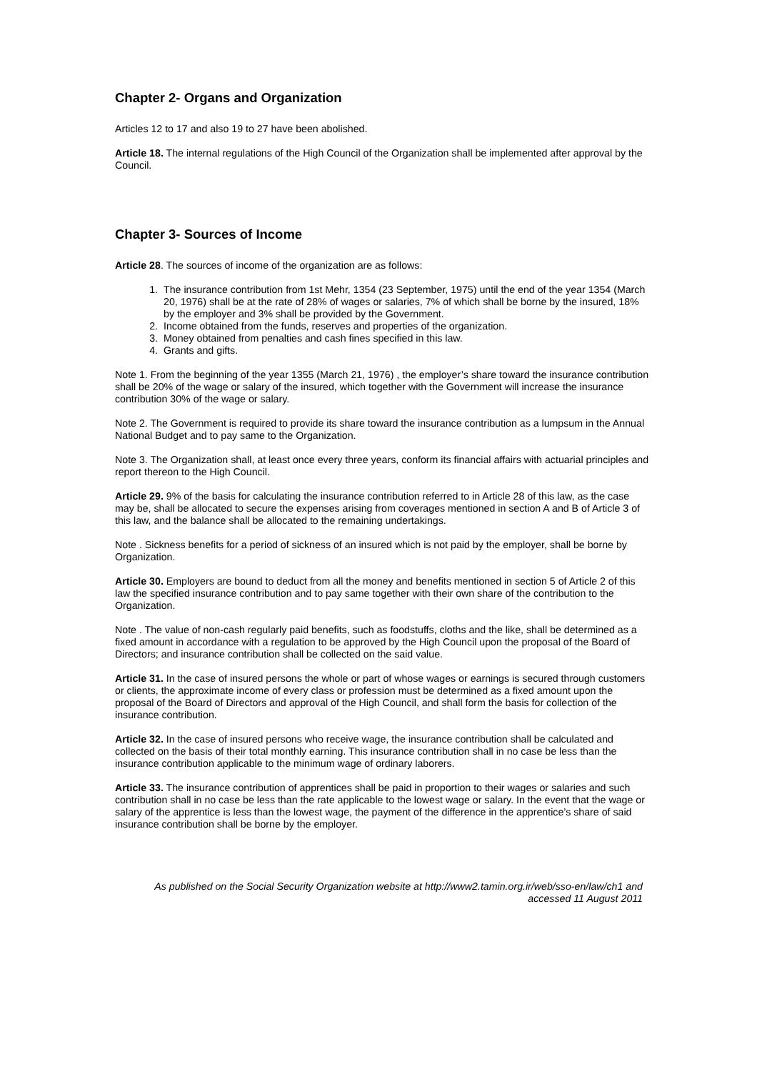Chapter 2- Organs and Organization
Articles 12 to 17 and also 19 to 27 have been abolished.
Article 18. The internal regulations of the High Council of the Organization shall be implemented after approval by the Council.
Chapter 3- Sources of Income
Article 28. The sources of income of the organization are as follows:
1. The insurance contribution from 1st Mehr, 1354 (23 September, 1975) until the end of the year 1354 (March 20, 1976) shall be at the rate of 28% of wages or salaries, 7% of which shall be borne by the insured, 18% by the employer and 3% shall be provided by the Government.
2. Income obtained from the funds, reserves and properties of the organization.
3. Money obtained from penalties and cash fines specified in this law.
4. Grants and gifts.
Note 1. From the beginning of the year 1355 (March 21, 1976) , the employer’s share toward the insurance contribution shall be 20% of the wage or salary of the insured, which together with the Government will increase the insurance contribution 30% of the wage or salary.
Note 2. The Government is required to provide its share toward the insurance contribution as a lumpsum in the Annual National Budget and to pay same to the Organization.
Note 3. The Organization shall, at least once every three years, conform its financial affairs with actuarial principles and report thereon to the High Council.
Article 29. 9% of the basis for calculating the insurance contribution referred to in Article 28 of this law, as the case may be, shall be allocated to secure the expenses arising from coverages mentioned in section A and B of Article 3 of this law, and the balance shall be allocated to the remaining undertakings.
Note . Sickness benefits for a period of sickness of an insured which is not paid by the employer, shall be borne by Organization.
Article 30. Employers are bound to deduct from all the money and benefits mentioned in section 5 of Article 2 of this law the specified insurance contribution and to pay same together with their own share of the contribution to the Organization.
Note . The value of non-cash regularly paid benefits, such as foodstuffs, cloths and the like, shall be determined as a fixed amount in accordance with a regulation to be approved by the High Council upon the proposal of the Board of Directors; and insurance contribution shall be collected on the said value.
Article 31. In the case of insured persons the whole or part of whose wages or earnings is secured through customers or clients, the approximate income of every class or profession must be determined as a fixed amount upon the proposal of the Board of Directors and approval of the High Council, and shall form the basis for collection of the insurance contribution.
Article 32. In the case of insured persons who receive wage, the insurance contribution shall be calculated and collected on the basis of their total monthly earning. This insurance contribution shall in no case be less than the insurance contribution applicable to the minimum wage of ordinary laborers.
Article 33. The insurance contribution of apprentices shall be paid in proportion to their wages or salaries and such contribution shall in no case be less than the rate applicable to the lowest wage or salary. In the event that the wage or salary of the apprentice is less than the lowest wage, the payment of the difference in the apprentice’s share of said insurance contribution shall be borne by the employer.
As published on the Social Security Organization website at http://www2.tamin.org.ir/web/sso-en/law/ch1 and
accessed 11 August 2011